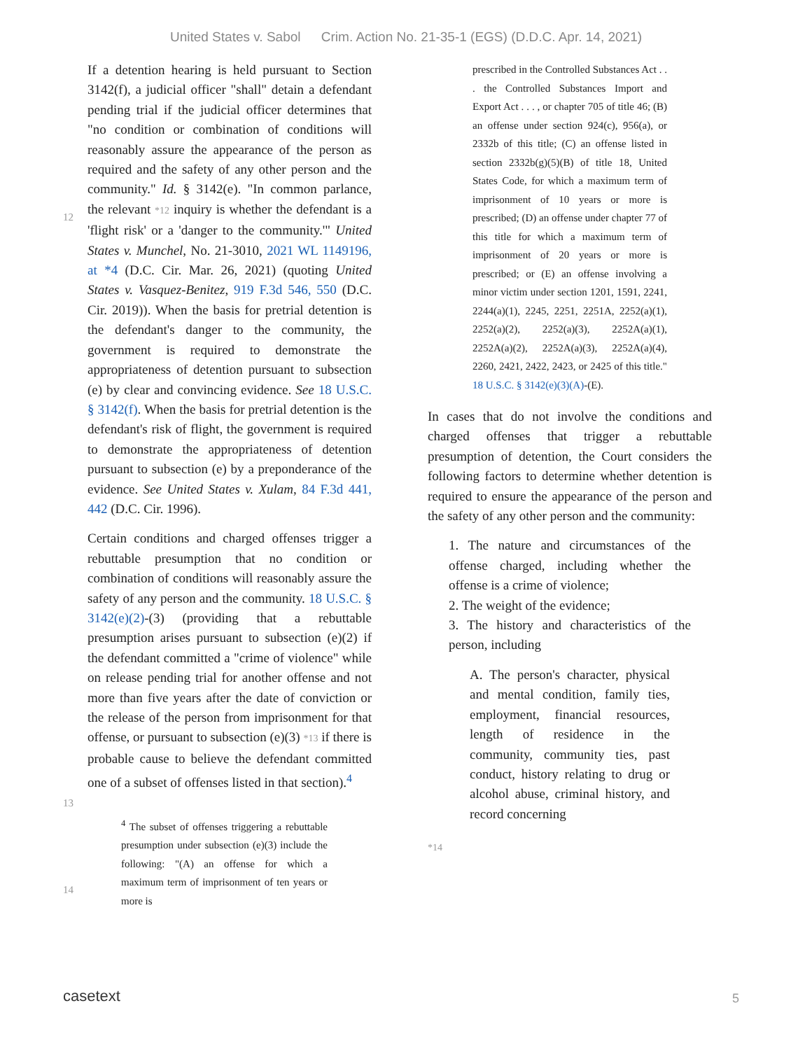United States v. Sabol Crim. Action No. 21-35-1 (EGS) (D.D.C. Apr. 14, 2021)
If a detention hearing is held pursuant to Section 3142(f), a judicial officer "shall" detain a defendant pending trial if the judicial officer determines that "no condition or combination of conditions will reasonably assure the appearance of the person as required and the safety of any other person and the community." Id. § 3142(e).
12
"In common parlance, the relevant *12 inquiry is whether the defendant is a 'flight risk' or a 'danger to the community.'" United States v. Munchel, No. 21-3010, 2021 WL 1149196, at *4 (D.C. Cir. Mar. 26, 2021) (quoting United States v. Vasquez-Benitez, 919 F.3d 546, 550 (D.C. Cir. 2019)). When the basis for pretrial detention is the defendant's danger to the community, the government is required to demonstrate the appropriateness of detention pursuant to subsection (e) by clear and convincing evidence. See 18 U.S.C. § 3142(f). When the basis for pretrial detention is the defendant's risk of flight, the government is required to demonstrate the appropriateness of detention pursuant to subsection (e) by a preponderance of the evidence. See United States v. Xulam, 84 F.3d 441, 442 (D.C. Cir. 1996).
Certain conditions and charged offenses trigger a rebuttable presumption that no condition or combination of conditions will reasonably assure the safety of any person and the community. 18 U.S.C. § 3142(e)(2)-(3) (providing that a rebuttable presumption arises pursuant to subsection (e)(2) if the defendant committed a "crime of violence" while on release pending trial for another offense and not more than five years after the date of conviction or the release of the person from imprisonment for that offense, or
13
pursuant to subsection (e)(3) *13 if there is probable cause to believe the defendant committed one of a subset of offenses listed in that section).<sup>4</sup>
14
<sup>4</sup> The subset of offenses triggering a rebuttable presumption under subsection (e)(3) include the following: "(A) an offense for which a maximum term of imprisonment of ten years or more is
prescribed in the Controlled Substances Act . . . the Controlled Substances Import and Export Act . . . , or chapter 705 of title 46; (B) an offense under section 924(c), 956(a), or 2332b of this title; (C) an offense listed in section 2332b(g)(5)(B) of title 18, United States Code, for which a maximum term of imprisonment of 10 years or more is prescribed; (D) an offense under chapter 77 of this title for which a maximum term of imprisonment of 20 years or more is prescribed; or (E) an offense involving a minor victim under section 1201, 1591, 2241, 2244(a)(1), 2245, 2251, 2251A, 2252(a)(1), 2252(a)(2), 2252(a)(3), 2252A(a)(1), 2252A(a)(2), 2252A(a)(3), 2252A(a)(4), 2260, 2421, 2422, 2423, or 2425 of this title." 18 U.S.C. § 3142(e)(3)(A)-(E).
In cases that do not involve the conditions and charged offenses that trigger a rebuttable presumption of detention, the Court considers the following factors to determine whether detention is required to ensure the appearance of the person and the safety of any other person and the community:
1. The nature and circumstances of the offense charged, including whether the offense is a crime of violence;
2. The weight of the evidence;
3. The history and characteristics of the person, including
A. The person's character, physical and mental condition, family ties, employment, financial resources, length of residence in the community, community ties, past conduct, history relating to drug or alcohol abuse, criminal history, and record concerning
*14
casetext 5